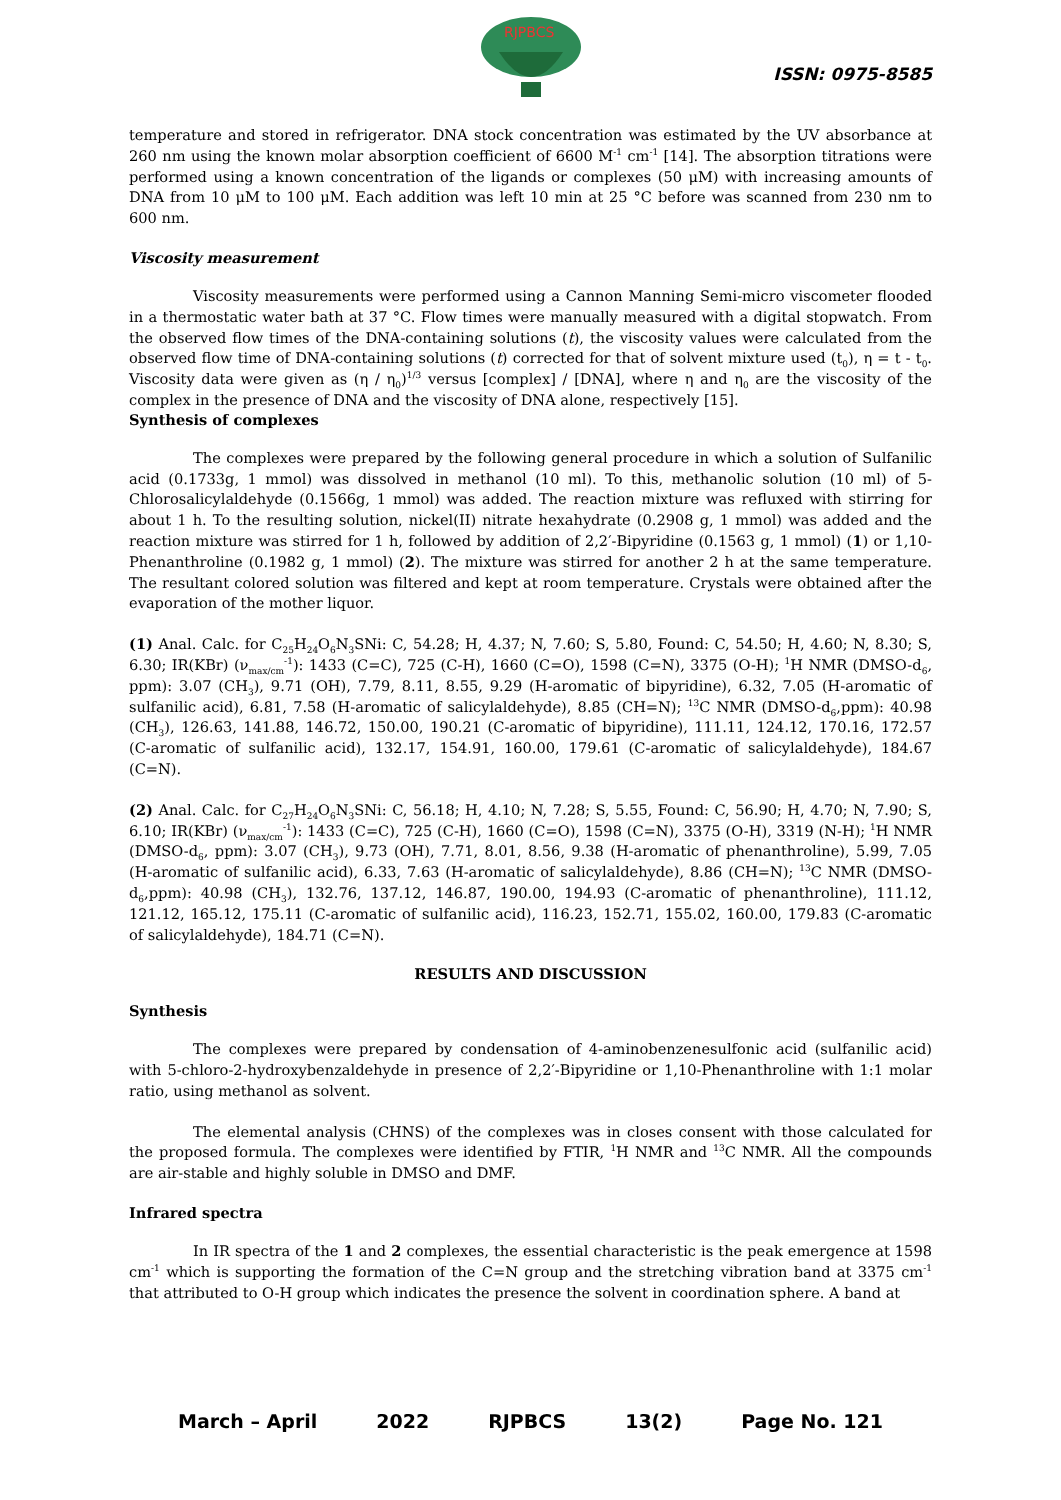RJPBCS
ISSN: 0975-8585
temperature and stored in refrigerator. DNA stock concentration was estimated by the UV absorbance at 260 nm using the known molar absorption coefficient of 6600 M<sup>-1</sup> cm<sup>-1</sup> [14]. The absorption titrations were performed using a known concentration of the ligands or complexes (50 μM) with increasing amounts of DNA from 10 μM to 100 μM. Each addition was left 10 min at 25 °C before was scanned from 230 nm to 600 nm.
Viscosity measurement
Viscosity measurements were performed using a Cannon Manning Semi-micro viscometer flooded in a thermostatic water bath at 37 °C. Flow times were manually measured with a digital stopwatch. From the observed flow times of the DNA-containing solutions (t), the viscosity values were calculated from the observed flow time of DNA-containing solutions (t) corrected for that of solvent mixture used (t<sub>0</sub>), η = t - t<sub>0</sub>. Viscosity data were given as (η / η<sub>0</sub>)<sup>1/3</sup> versus [complex] / [DNA], where η and η<sub>0</sub> are the viscosity of the complex in the presence of DNA and the viscosity of DNA alone, respectively [15].
Synthesis of complexes
The complexes were prepared by the following general procedure in which a solution of Sulfanilic acid (0.1733g, 1 mmol) was dissolved in methanol (10 ml). To this, methanolic solution (10 ml) of 5-Chlorosalicylaldehyde (0.1566g, 1 mmol) was added. The reaction mixture was refluxed with stirring for about 1 h. To the resulting solution, nickel(II) nitrate hexahydrate (0.2908 g, 1 mmol) was added and the reaction mixture was stirred for 1 h, followed by addition of 2,2′-Bipyridine (0.1563 g, 1 mmol) (1) or 1,10-Phenanthroline (0.1982 g, 1 mmol) (2). The mixture was stirred for another 2 h at the same temperature. The resultant colored solution was filtered and kept at room temperature. Crystals were obtained after the evaporation of the mother liquor.
(1) Anal. Calc. for C<sub>25</sub>H<sub>24</sub>O<sub>6</sub>N<sub>3</sub>SNi: C, 54.28; H, 4.37; N, 7.60; S, 5.80, Found: C, 54.50; H, 4.60; N, 8.30; S, 6.30; IR(KBr) (ν<sub>max/cm</sub><sup>-1</sup>): 1433 (C=C), 725 (C-H), 1660 (C=O), 1598 (C=N), 3375 (O-H); <sup>1</sup>H NMR (DMSO-d<sub>6</sub>, ppm): 3.07 (CH<sub>3</sub>), 9.71 (OH), 7.79, 8.11, 8.55, 9.29 (H-aromatic of bipyridine), 6.32, 7.05 (H-aromatic of sulfanilic acid), 6.81, 7.58 (H-aromatic of salicylaldehyde), 8.85 (CH=N); <sup>13</sup>C NMR (DMSO-d<sub>6</sub>,ppm): 40.98 (CH<sub>3</sub>), 126.63, 141.88, 146.72, 150.00, 190.21 (C-aromatic of bipyridine), 111.11, 124.12, 170.16, 172.57 (C-aromatic of sulfanilic acid), 132.17, 154.91, 160.00, 179.61 (C-aromatic of salicylaldehyde), 184.67 (C=N).
(2) Anal. Calc. for C<sub>27</sub>H<sub>24</sub>O<sub>6</sub>N<sub>3</sub>SNi: C, 56.18; H, 4.10; N, 7.28; S, 5.55, Found: C, 56.90; H, 4.70; N, 7.90; S, 6.10; IR(KBr) (ν<sub>max/cm</sub><sup>-1</sup>): 1433 (C=C), 725 (C-H), 1660 (C=O), 1598 (C=N), 3375 (O-H), 3319 (N-H); <sup>1</sup>H NMR (DMSO-d<sub>6</sub>, ppm): 3.07 (CH<sub>3</sub>), 9.73 (OH), 7.71, 8.01, 8.56, 9.38 (H-aromatic of phenanthroline), 5.99, 7.05 (H-aromatic of sulfanilic acid), 6.33, 7.63 (H-aromatic of salicylaldehyde), 8.86 (CH=N); <sup>13</sup>C NMR (DMSO-d<sub>6</sub>,ppm): 40.98 (CH<sub>3</sub>), 132.76, 137.12, 146.87, 190.00, 194.93 (C-aromatic of phenanthroline), 111.12, 121.12, 165.12, 175.11 (C-aromatic of sulfanilic acid), 116.23, 152.71, 155.02, 160.00, 179.83 (C-aromatic of salicylaldehyde), 184.71 (C=N).
RESULTS AND DISCUSSION
Synthesis
The complexes were prepared by condensation of 4-aminobenzenesulfonic acid (sulfanilic acid) with 5-chloro-2-hydroxybenzaldehyde in presence of 2,2′-Bipyridine or 1,10-Phenanthroline with 1:1 molar ratio, using methanol as solvent.
The elemental analysis (CHNS) of the complexes was in closes consent with those calculated for the proposed formula. The complexes were identified by FTIR, <sup>1</sup>H NMR and <sup>13</sup>C NMR. All the compounds are air-stable and highly soluble in DMSO and DMF.
Infrared spectra
In IR spectra of the 1 and 2 complexes, the essential characteristic is the peak emergence at 1598 cm<sup>-1</sup> which is supporting the formation of the C=N group and the stretching vibration band at 3375 cm<sup>-1</sup> that attributed to O-H group which indicates the presence the solvent in coordination sphere. A band at
March – April 2022 RJPBCS 13(2) Page No. 121